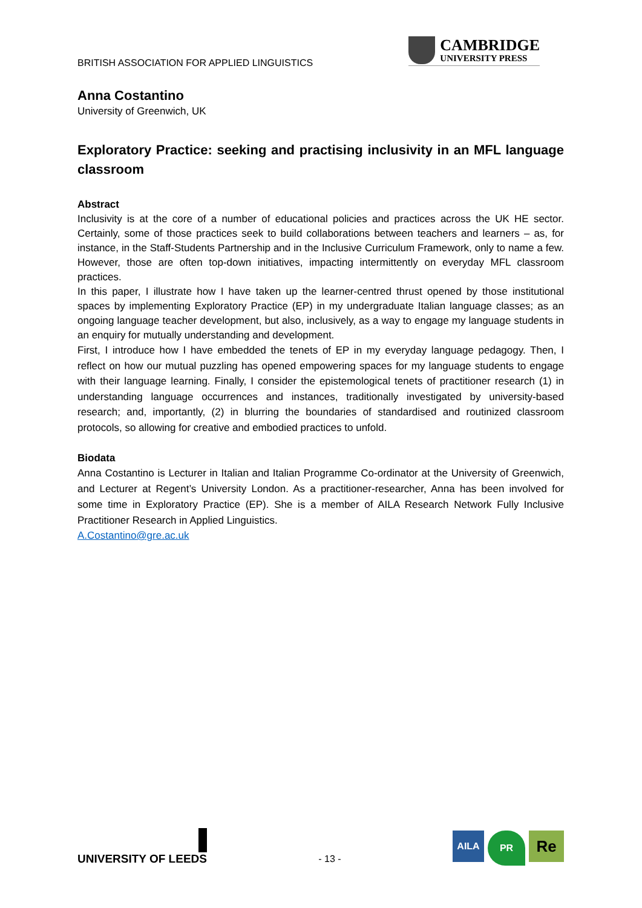BRITISH ASSOCIATION FOR APPLIED LINGUISTICS
CAMBRIDGE
UNIVERSITY PRESS
Anna Costantino
University of Greenwich, UK
Exploratory Practice: seeking and practising inclusivity in an MFL language classroom
Abstract
Inclusivity is at the core of a number of educational policies and practices across the UK HE sector. Certainly, some of those practices seek to build collaborations between teachers and learners – as, for instance, in the Staff-Students Partnership and in the Inclusive Curriculum Framework, only to name a few. However, those are often top-down initiatives, impacting intermittently on everyday MFL classroom practices.
In this paper, I illustrate how I have taken up the learner-centred thrust opened by those institutional spaces by implementing Exploratory Practice (EP) in my undergraduate Italian language classes; as an ongoing language teacher development, but also, inclusively, as a way to engage my language students in an enquiry for mutually understanding and development.
First, I introduce how I have embedded the tenets of EP in my everyday language pedagogy. Then, I reflect on how our mutual puzzling has opened empowering spaces for my language students to engage with their language learning. Finally, I consider the epistemological tenets of practitioner research (1) in understanding language occurrences and instances, traditionally investigated by university-based research; and, importantly, (2) in blurring the boundaries of standardised and routinized classroom protocols, so allowing for creative and embodied practices to unfold.
Biodata
Anna Costantino is Lecturer in Italian and Italian Programme Co-ordinator at the University of Greenwich, and Lecturer at Regent’s University London. As a practitioner-researcher, Anna has been involved for some time in Exploratory Practice (EP). She is a member of AILA Research Network Fully Inclusive Practitioner Research in Applied Linguistics.
A.Costantino@gre.ac.uk
UNIVERSITY OF LEEDS
- 13 -
AILA
PR
Re